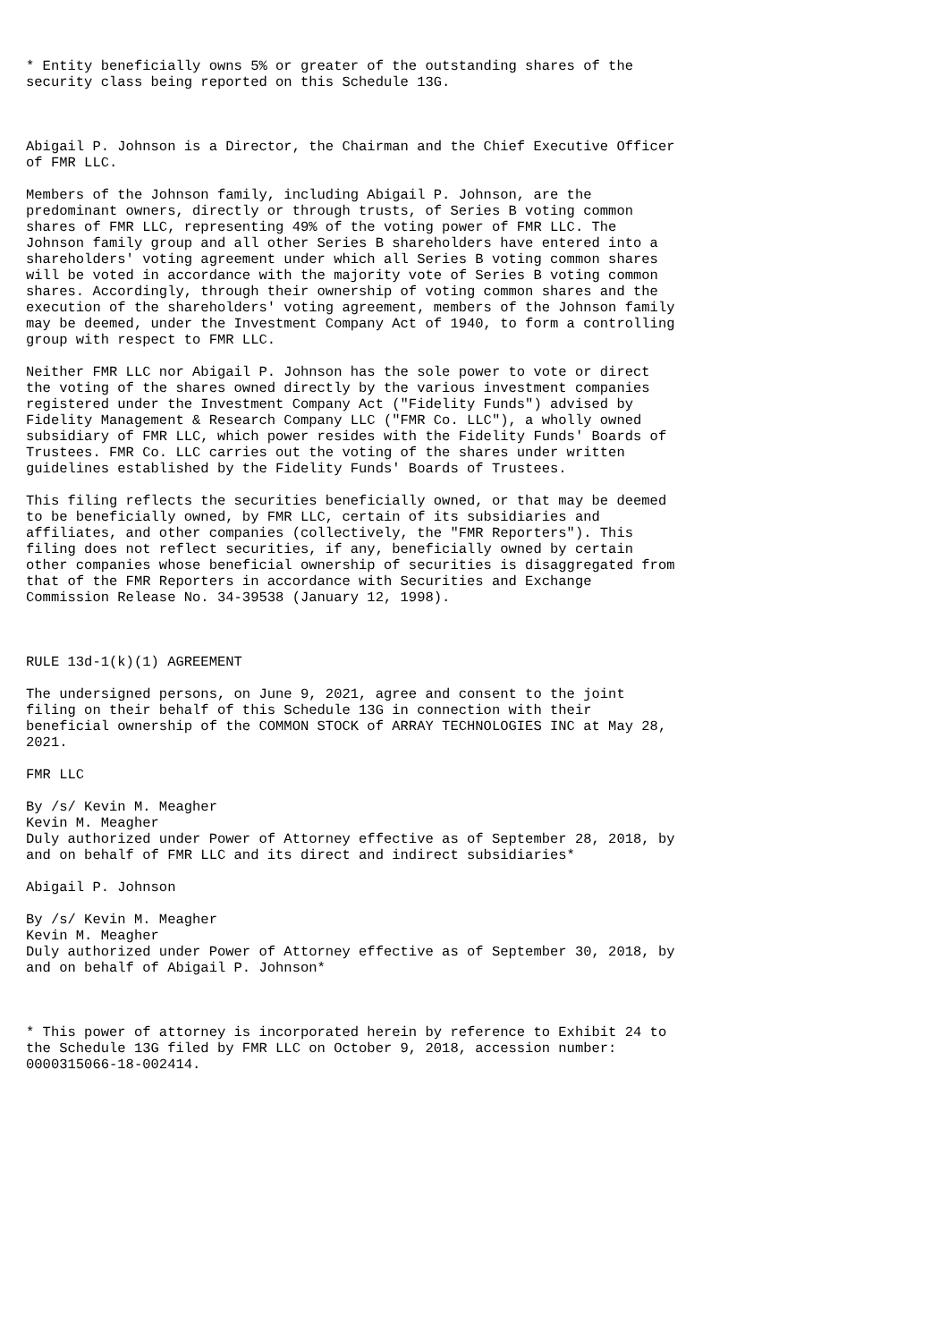* Entity beneficially owns 5% or greater of the outstanding shares of the
security class being reported on this Schedule 13G.



Abigail P. Johnson is a Director, the Chairman and the Chief Executive Officer
of FMR LLC.

Members of the Johnson family, including Abigail P. Johnson, are the
predominant owners, directly or through trusts, of Series B voting common
shares of FMR LLC, representing 49% of the voting power of FMR LLC. The
Johnson family group and all other Series B shareholders have entered into a
shareholders' voting agreement under which all Series B voting common shares
will be voted in accordance with the majority vote of Series B voting common
shares. Accordingly, through their ownership of voting common shares and the
execution of the shareholders' voting agreement, members of the Johnson family
may be deemed, under the Investment Company Act of 1940, to form a controlling
group with respect to FMR LLC.

Neither FMR LLC nor Abigail P. Johnson has the sole power to vote or direct
the voting of the shares owned directly by the various investment companies
registered under the Investment Company Act ("Fidelity Funds") advised by
Fidelity Management & Research Company LLC ("FMR Co. LLC"), a wholly owned
subsidiary of FMR LLC, which power resides with the Fidelity Funds' Boards of
Trustees. FMR Co. LLC carries out the voting of the shares under written
guidelines established by the Fidelity Funds' Boards of Trustees.

This filing reflects the securities beneficially owned, or that may be deemed
to be beneficially owned, by FMR LLC, certain of its subsidiaries and
affiliates, and other companies (collectively, the "FMR Reporters"). This
filing does not reflect securities, if any, beneficially owned by certain
other companies whose beneficial ownership of securities is disaggregated from
that of the FMR Reporters in accordance with Securities and Exchange
Commission Release No. 34-39538 (January 12, 1998).



RULE 13d-1(k)(1) AGREEMENT

The undersigned persons, on June 9, 2021, agree and consent to the joint
filing on their behalf of this Schedule 13G in connection with their
beneficial ownership of the COMMON STOCK of ARRAY TECHNOLOGIES INC at May 28,
2021.

FMR LLC

By /s/ Kevin M. Meagher
Kevin M. Meagher
Duly authorized under Power of Attorney effective as of September 28, 2018, by
and on behalf of FMR LLC and its direct and indirect subsidiaries*

Abigail P. Johnson

By /s/ Kevin M. Meagher
Kevin M. Meagher
Duly authorized under Power of Attorney effective as of September 30, 2018, by
and on behalf of Abigail P. Johnson*



* This power of attorney is incorporated herein by reference to Exhibit 24 to
the Schedule 13G filed by FMR LLC on October 9, 2018, accession number:
0000315066-18-002414.